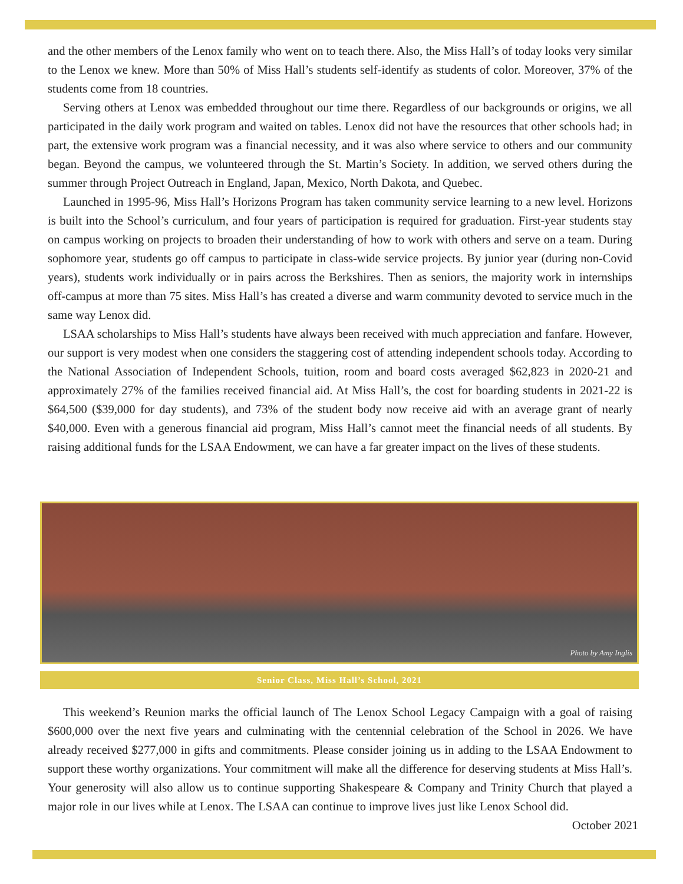and the other members of the Lenox family who went on to teach there. Also, the Miss Hall’s of today looks very similar to the Lenox we knew. More than 50% of Miss Hall’s students self-identify as students of color. Moreover, 37% of the students come from 18 countries.
Serving others at Lenox was embedded throughout our time there. Regardless of our backgrounds or origins, we all participated in the daily work program and waited on tables. Lenox did not have the resources that other schools had; in part, the extensive work program was a financial necessity, and it was also where service to others and our community began. Beyond the campus, we volunteered through the St. Martin’s Society. In addition, we served others during the summer through Project Outreach in England, Japan, Mexico, North Dakota, and Quebec.
Launched in 1995-96, Miss Hall’s Horizons Program has taken community service learning to a new level. Horizons is built into the School’s curriculum, and four years of participation is required for graduation. First-year students stay on campus working on projects to broaden their understanding of how to work with others and serve on a team. During sophomore year, students go off campus to participate in class-wide service projects. By junior year (during non-Covid years), students work individually or in pairs across the Berkshires. Then as seniors, the majority work in internships off-campus at more than 75 sites. Miss Hall’s has created a diverse and warm community devoted to service much in the same way Lenox did.
LSAA scholarships to Miss Hall’s students have always been received with much appreciation and fanfare. However, our support is very modest when one considers the staggering cost of attending independent schools today. According to the National Association of Independent Schools, tuition, room and board costs averaged $62,823 in 2020-21 and approximately 27% of the families received financial aid. At Miss Hall’s, the cost for boarding students in 2021-22 is $64,500 ($39,000 for day students), and 73% of the student body now receive aid with an average grant of nearly $40,000. Even with a generous financial aid program, Miss Hall’s cannot meet the financial needs of all students. By raising additional funds for the LSAA Endowment, we can have a far greater impact on the lives of these students.
Photo by Amy Inglis
Senior Class, Miss Hall’s School, 2021
This weekend’s Reunion marks the official launch of The Lenox School Legacy Campaign with a goal of raising $600,000 over the next five years and culminating with the centennial celebration of the School in 2026. We have already received $277,000 in gifts and commitments. Please consider joining us in adding to the LSAA Endowment to support these worthy organizations. Your commitment will make all the difference for deserving students at Miss Hall’s. Your generosity will also allow us to continue supporting Shakespeare & Company and Trinity Church that played a major role in our lives while at Lenox. The LSAA can continue to improve lives just like Lenox School did.
October 2021